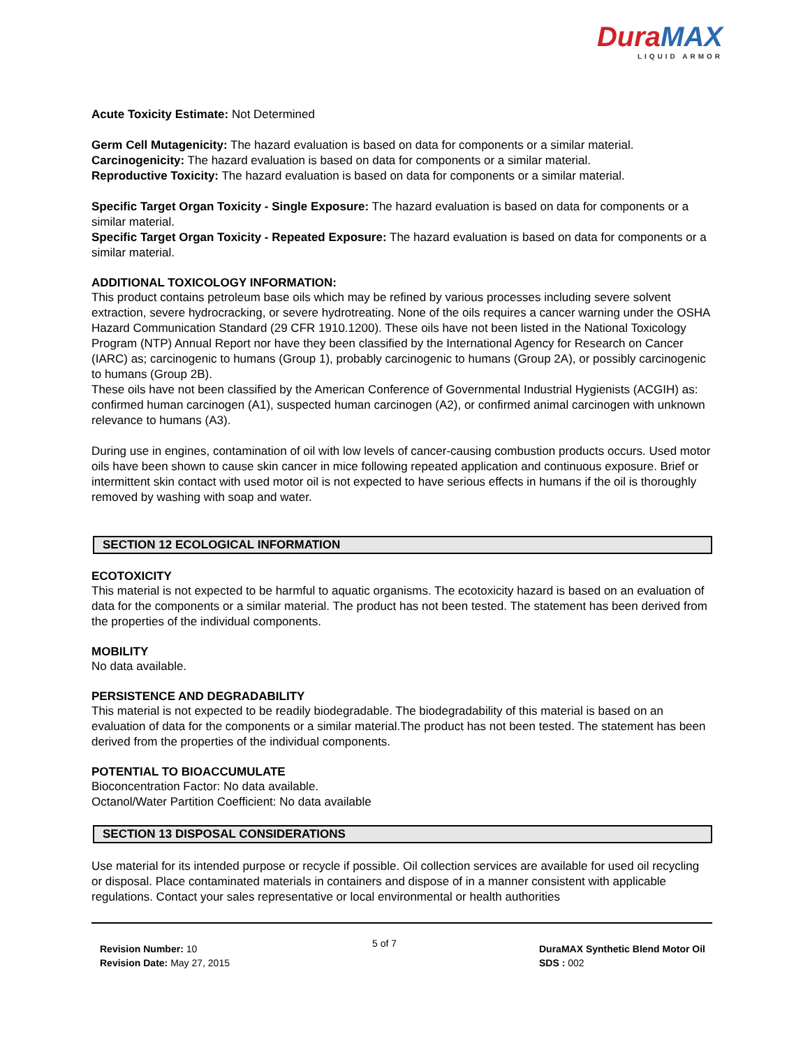DuraMAX
LIQUID ARMOR
Acute Toxicity Estimate: Not Determined
Germ Cell Mutagenicity: The hazard evaluation is based on data for components or a similar material.
Carcinogenicity: The hazard evaluation is based on data for components or a similar material.
Reproductive Toxicity: The hazard evaluation is based on data for components or a similar material.
Specific Target Organ Toxicity - Single Exposure: The hazard evaluation is based on data for components or a similar material.
Specific Target Organ Toxicity - Repeated Exposure: The hazard evaluation is based on data for components or a similar material.
ADDITIONAL TOXICOLOGY INFORMATION:
This product contains petroleum base oils which may be refined by various processes including severe solvent extraction, severe hydrocracking, or severe hydrotreating. None of the oils requires a cancer warning under the OSHA Hazard Communication Standard (29 CFR 1910.1200). These oils have not been listed in the National Toxicology Program (NTP) Annual Report nor have they been classified by the International Agency for Research on Cancer (IARC) as; carcinogenic to humans (Group 1), probably carcinogenic to humans (Group 2A), or possibly carcinogenic to humans (Group 2B).
These oils have not been classified by the American Conference of Governmental Industrial Hygienists (ACGIH) as: confirmed human carcinogen (A1), suspected human carcinogen (A2), or confirmed animal carcinogen with unknown relevance to humans (A3).
During use in engines, contamination of oil with low levels of cancer-causing combustion products occurs. Used motor oils have been shown to cause skin cancer in mice following repeated application and continuous exposure. Brief or intermittent skin contact with used motor oil is not expected to have serious effects in humans if the oil is thoroughly removed by washing with soap and water.
SECTION 12 ECOLOGICAL INFORMATION
ECOTOXICITY
This material is not expected to be harmful to aquatic organisms. The ecotoxicity hazard is based on an evaluation of data for the components or a similar material. The product has not been tested. The statement has been derived from the properties of the individual components.
MOBILITY
No data available.
PERSISTENCE AND DEGRADABILITY
This material is not expected to be readily biodegradable. The biodegradability of this material is based on an evaluation of data for the components or a similar material.The product has not been tested. The statement has been derived from the properties of the individual components.
POTENTIAL TO BIOACCUMULATE
Bioconcentration Factor: No data available.
Octanol/Water Partition Coefficient: No data available
SECTION 13 DISPOSAL CONSIDERATIONS
Use material for its intended purpose or recycle if possible. Oil collection services are available for used oil recycling or disposal. Place contaminated materials in containers and dispose of in a manner consistent with applicable regulations. Contact your sales representative or local environmental or health authorities
Revision Number: 10
Revision Date: May 27, 2015
5 of 7
DuraMAX Synthetic Blend Motor Oil
SDS : 002